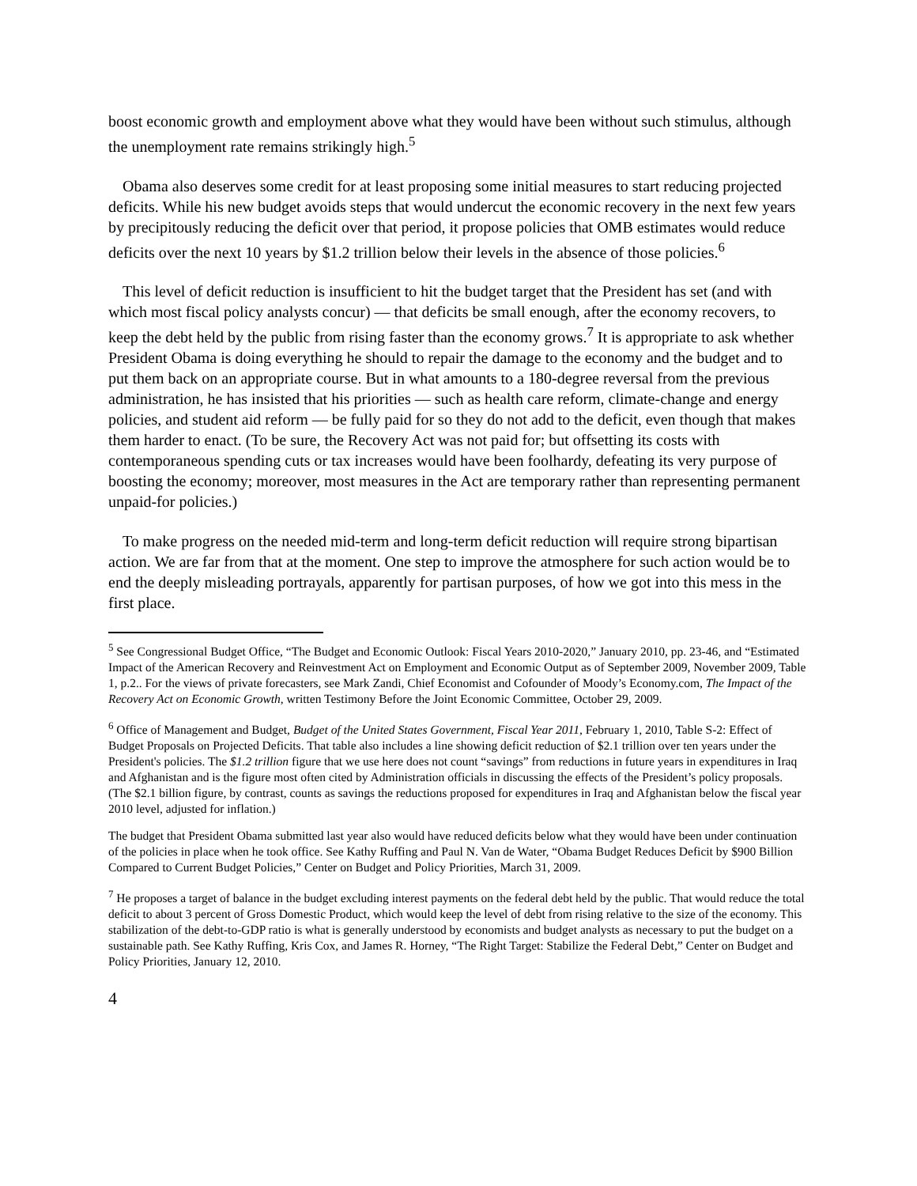boost economic growth and employment above what they would have been without such stimulus, although the unemployment rate remains strikingly high.<sup>5</sup>
Obama also deserves some credit for at least proposing some initial measures to start reducing projected deficits. While his new budget avoids steps that would undercut the economic recovery in the next few years by precipitously reducing the deficit over that period, it propose policies that OMB estimates would reduce deficits over the next 10 years by $1.2 trillion below their levels in the absence of those policies.<sup>6</sup>
This level of deficit reduction is insufficient to hit the budget target that the President has set (and with which most fiscal policy analysts concur) — that deficits be small enough, after the economy recovers, to keep the debt held by the public from rising faster than the economy grows.<sup>7</sup> It is appropriate to ask whether President Obama is doing everything he should to repair the damage to the economy and the budget and to put them back on an appropriate course. But in what amounts to a 180-degree reversal from the previous administration, he has insisted that his priorities — such as health care reform, climate-change and energy policies, and student aid reform — be fully paid for so they do not add to the deficit, even though that makes them harder to enact. (To be sure, the Recovery Act was not paid for; but offsetting its costs with contemporaneous spending cuts or tax increases would have been foolhardy, defeating its very purpose of boosting the economy; moreover, most measures in the Act are temporary rather than representing permanent unpaid-for policies.)
To make progress on the needed mid-term and long-term deficit reduction will require strong bipartisan action. We are far from that at the moment. One step to improve the atmosphere for such action would be to end the deeply misleading portrayals, apparently for partisan purposes, of how we got into this mess in the first place.
<sup>5</sup> See Congressional Budget Office, “The Budget and Economic Outlook: Fiscal Years 2010-2020,” January 2010, pp. 23-46, and “Estimated Impact of the American Recovery and Reinvestment Act on Employment and Economic Output as of September 2009, November 2009, Table 1, p.2.. For the views of private forecasters, see Mark Zandi, Chief Economist and Cofounder of Moody’s Economy.com, The Impact of the Recovery Act on Economic Growth, written Testimony Before the Joint Economic Committee, October 29, 2009.
<sup>6</sup> Office of Management and Budget, Budget of the United States Government, Fiscal Year 2011, February 1, 2010, Table S-2: Effect of Budget Proposals on Projected Deficits. That table also includes a line showing deficit reduction of $2.1 trillion over ten years under the President's policies. The $1.2 trillion figure that we use here does not count “savings” from reductions in future years in expenditures in Iraq and Afghanistan and is the figure most often cited by Administration officials in discussing the effects of the President’s policy proposals. (The $2.1 billion figure, by contrast, counts as savings the reductions proposed for expenditures in Iraq and Afghanistan below the fiscal year 2010 level, adjusted for inflation.)
The budget that President Obama submitted last year also would have reduced deficits below what they would have been under continuation of the policies in place when he took office. See Kathy Ruffing and Paul N. Van de Water, “Obama Budget Reduces Deficit by $900 Billion Compared to Current Budget Policies,” Center on Budget and Policy Priorities, March 31, 2009.
<sup>7</sup> He proposes a target of balance in the budget excluding interest payments on the federal debt held by the public. That would reduce the total deficit to about 3 percent of Gross Domestic Product, which would keep the level of debt from rising relative to the size of the economy. This stabilization of the debt-to-GDP ratio is what is generally understood by economists and budget analysts as necessary to put the budget on a sustainable path. See Kathy Ruffing, Kris Cox, and James R. Horney, “The Right Target: Stabilize the Federal Debt,” Center on Budget and Policy Priorities, January 12, 2010.
4